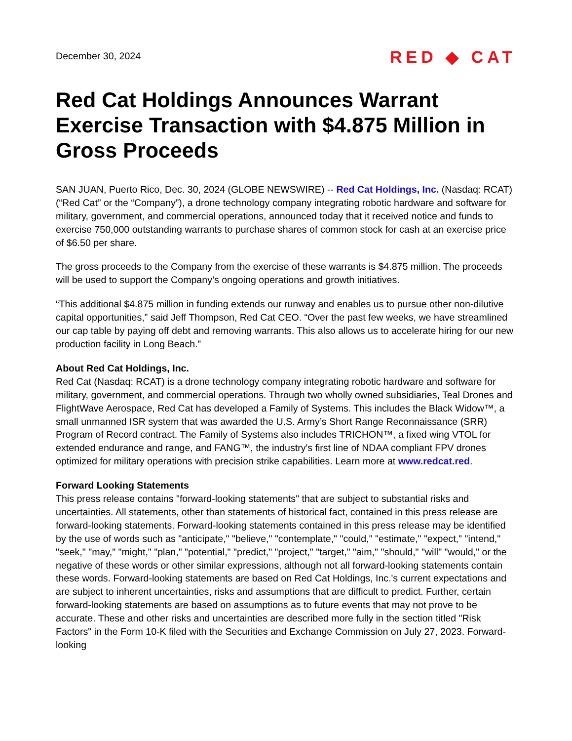December 30, 2024
RED ◆ CAT
Red Cat Holdings Announces Warrant Exercise Transaction with $4.875 Million in Gross Proceeds
SAN JUAN, Puerto Rico, Dec. 30, 2024 (GLOBE NEWSWIRE) -- Red Cat Holdings, Inc. (Nasdaq: RCAT) (“Red Cat” or the “Company”), a drone technology company integrating robotic hardware and software for military, government, and commercial operations, announced today that it received notice and funds to exercise 750,000 outstanding warrants to purchase shares of common stock for cash at an exercise price of $6.50 per share.
The gross proceeds to the Company from the exercise of these warrants is $4.875 million. The proceeds will be used to support the Company’s ongoing operations and growth initiatives.
“This additional $4.875 million in funding extends our runway and enables us to pursue other non-dilutive capital opportunities,” said Jeff Thompson, Red Cat CEO. “Over the past few weeks, we have streamlined our cap table by paying off debt and removing warrants. This also allows us to accelerate hiring for our new production facility in Long Beach.”
About Red Cat Holdings, Inc.
Red Cat (Nasdaq: RCAT) is a drone technology company integrating robotic hardware and software for military, government, and commercial operations. Through two wholly owned subsidiaries, Teal Drones and FlightWave Aerospace, Red Cat has developed a Family of Systems. This includes the Black Widow™, a small unmanned ISR system that was awarded the U.S. Army’s Short Range Reconnaissance (SRR) Program of Record contract. The Family of Systems also includes TRICHON™, a fixed wing VTOL for extended endurance and range, and FANG™, the industry's first line of NDAA compliant FPV drones optimized for military operations with precision strike capabilities. Learn more at www.redcat.red.
Forward Looking Statements
This press release contains "forward-looking statements" that are subject to substantial risks and uncertainties. All statements, other than statements of historical fact, contained in this press release are forward-looking statements. Forward-looking statements contained in this press release may be identified by the use of words such as "anticipate," "believe," "contemplate," "could," "estimate," "expect," "intend," "seek," "may," "might," "plan," "potential," "predict," "project," "target," "aim," "should," "will" "would," or the negative of these words or other similar expressions, although not all forward-looking statements contain these words. Forward-looking statements are based on Red Cat Holdings, Inc.'s current expectations and are subject to inherent uncertainties, risks and assumptions that are difficult to predict. Further, certain forward-looking statements are based on assumptions as to future events that may not prove to be accurate. These and other risks and uncertainties are described more fully in the section titled "Risk Factors" in the Form 10-K filed with the Securities and Exchange Commission on July 27, 2023. Forward-looking